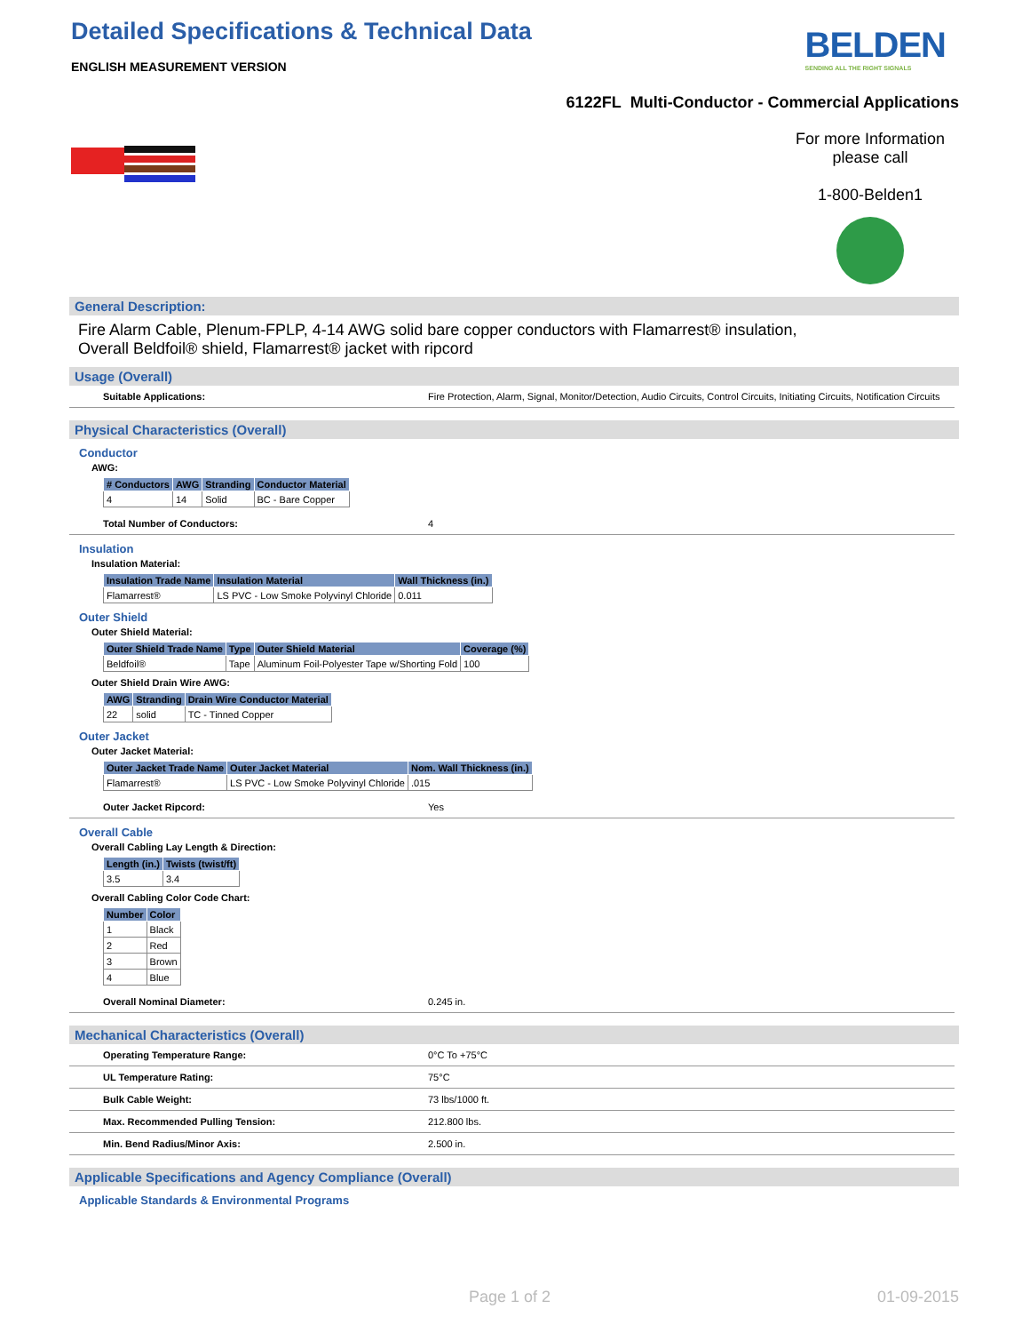Detailed Specifications & Technical Data
ENGLISH MEASUREMENT VERSION
BELDEN
SENDING ALL THE RIGHT SIGNALS
6122FL Multi-Conductor - Commercial Applications
For more Information
please call
1-800-Belden1
General Description:
Fire Alarm Cable, Plenum-FPLP, 4-14 AWG solid bare copper conductors with Flamarrest® insulation,
Overall Beldfoil® shield, Flamarrest® jacket with ripcord
Usage (Overall)
Suitable Applications: Fire Protection, Alarm, Signal, Monitor/Detection, Audio Circuits, Control Circuits, Initiating Circuits, Notification Circuits
Physical Characteristics (Overall)
Conductor
AWG:
| # Conductors | AWG | Stranding | Conductor Material |
| --- | --- | --- | --- |
| 4 | 14 | Solid | BC - Bare Copper |
Total Number of Conductors: 4
Insulation
Insulation Material:
| Insulation Trade Name | Insulation Material | Wall Thickness (in.) |
| --- | --- | --- |
| Flamarrest® | LS PVC - Low Smoke Polyvinyl Chloride | 0.011 |
Outer Shield
Outer Shield Material:
| Outer Shield Trade Name | Type | Outer Shield Material | Coverage (%) |
| --- | --- | --- | --- |
| Beldfoil® | Tape | Aluminum Foil-Polyester Tape w/Shorting Fold | 100 |
Outer Shield Drain Wire AWG:
| AWG | Stranding | Drain Wire Conductor Material |
| --- | --- | --- |
| 22 | solid | TC - Tinned Copper |
Outer Jacket
Outer Jacket Material:
| Outer Jacket Trade Name | Outer Jacket Material | Nom. Wall Thickness (in.) |
| --- | --- | --- |
| Flamarrest® | LS PVC - Low Smoke Polyvinyl Chloride | .015 |
Outer Jacket Ripcord: Yes
Overall Cable
Overall Cabling Lay Length & Direction:
| Length (in.) | Twists (twist/ft) |
| --- | --- |
| 3.5 | 3.4 |
Overall Cabling Color Code Chart:
| Number | Color |
| --- | --- |
| 1 | Black |
| 2 | Red |
| 3 | Brown |
| 4 | Blue |
Overall Nominal Diameter: 0.245 in.
Mechanical Characteristics (Overall)
Operating Temperature Range: 0°C To +75°C
UL Temperature Rating: 75°C
Bulk Cable Weight: 73 lbs/1000 ft.
Max. Recommended Pulling Tension: 212.800 lbs.
Min. Bend Radius/Minor Axis: 2.500 in.
Applicable Specifications and Agency Compliance (Overall)
Applicable Standards & Environmental Programs
Page 1 of 2 01-09-2015